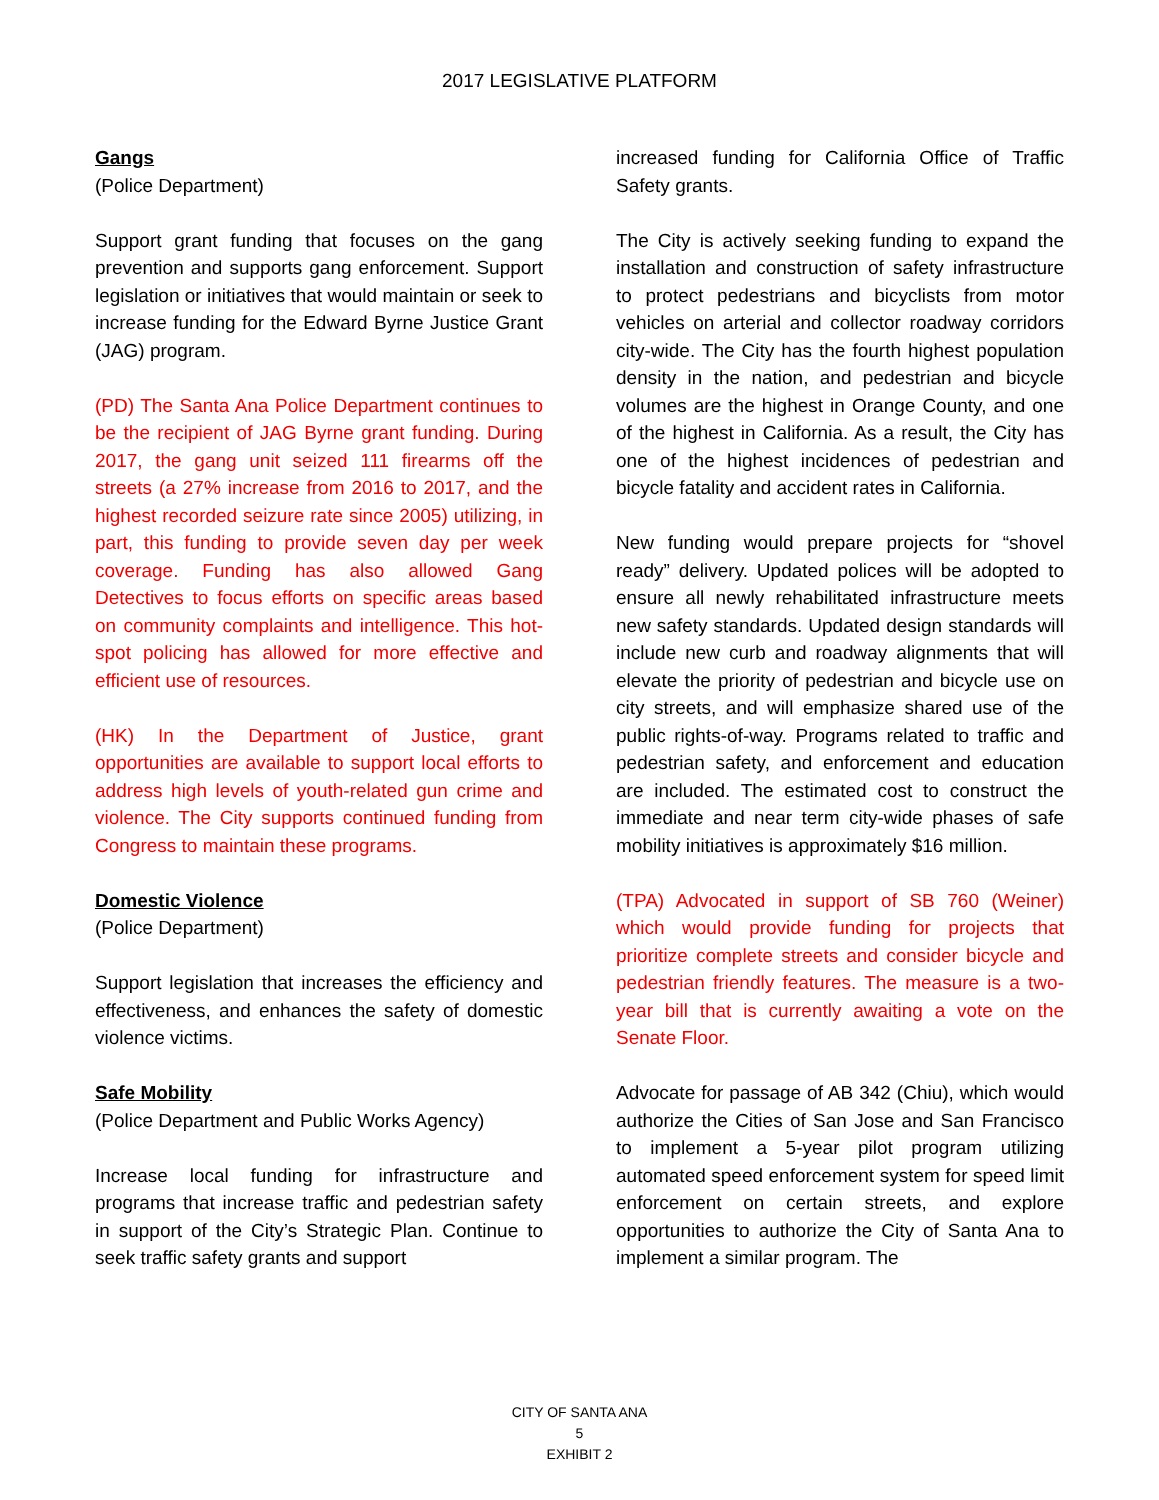2017 LEGISLATIVE PLATFORM
Gangs
(Police Department)
Support grant funding that focuses on the gang prevention and supports gang enforcement. Support legislation or initiatives that would maintain or seek to increase funding for the Edward Byrne Justice Grant (JAG) program.
(PD) The Santa Ana Police Department continues to be the recipient of JAG Byrne grant funding. During 2017, the gang unit seized 111 firearms off the streets (a 27% increase from 2016 to 2017, and the highest recorded seizure rate since 2005) utilizing, in part, this funding to provide seven day per week coverage. Funding has also allowed Gang Detectives to focus efforts on specific areas based on community complaints and intelligence. This hot-spot policing has allowed for more effective and efficient use of resources.
(HK) In the Department of Justice, grant opportunities are available to support local efforts to address high levels of youth-related gun crime and violence. The City supports continued funding from Congress to maintain these programs.
Domestic Violence
(Police Department)
Support legislation that increases the efficiency and effectiveness, and enhances the safety of domestic violence victims.
Safe Mobility
(Police Department and Public Works Agency)
Increase local funding for infrastructure and programs that increase traffic and pedestrian safety in support of the City’s Strategic Plan. Continue to seek traffic safety grants and support
increased funding for California Office of Traffic Safety grants.
The City is actively seeking funding to expand the installation and construction of safety infrastructure to protect pedestrians and bicyclists from motor vehicles on arterial and collector roadway corridors city-wide. The City has the fourth highest population density in the nation, and pedestrian and bicycle volumes are the highest in Orange County, and one of the highest in California. As a result, the City has one of the highest incidences of pedestrian and bicycle fatality and accident rates in California.
New funding would prepare projects for “shovel ready” delivery. Updated polices will be adopted to ensure all newly rehabilitated infrastructure meets new safety standards. Updated design standards will include new curb and roadway alignments that will elevate the priority of pedestrian and bicycle use on city streets, and will emphasize shared use of the public rights-of-way. Programs related to traffic and pedestrian safety, and enforcement and education are included. The estimated cost to construct the immediate and near term city-wide phases of safe mobility initiatives is approximately $16 million.
(TPA) Advocated in support of SB 760 (Weiner) which would provide funding for projects that prioritize complete streets and consider bicycle and pedestrian friendly features. The measure is a two-year bill that is currently awaiting a vote on the Senate Floor.
Advocate for passage of AB 342 (Chiu), which would authorize the Cities of San Jose and San Francisco to implement a 5-year pilot program utilizing automated speed enforcement system for speed limit enforcement on certain streets, and explore opportunities to authorize the City of Santa Ana to implement a similar program. The
CITY OF SANTA ANA
5
EXHIBIT 2